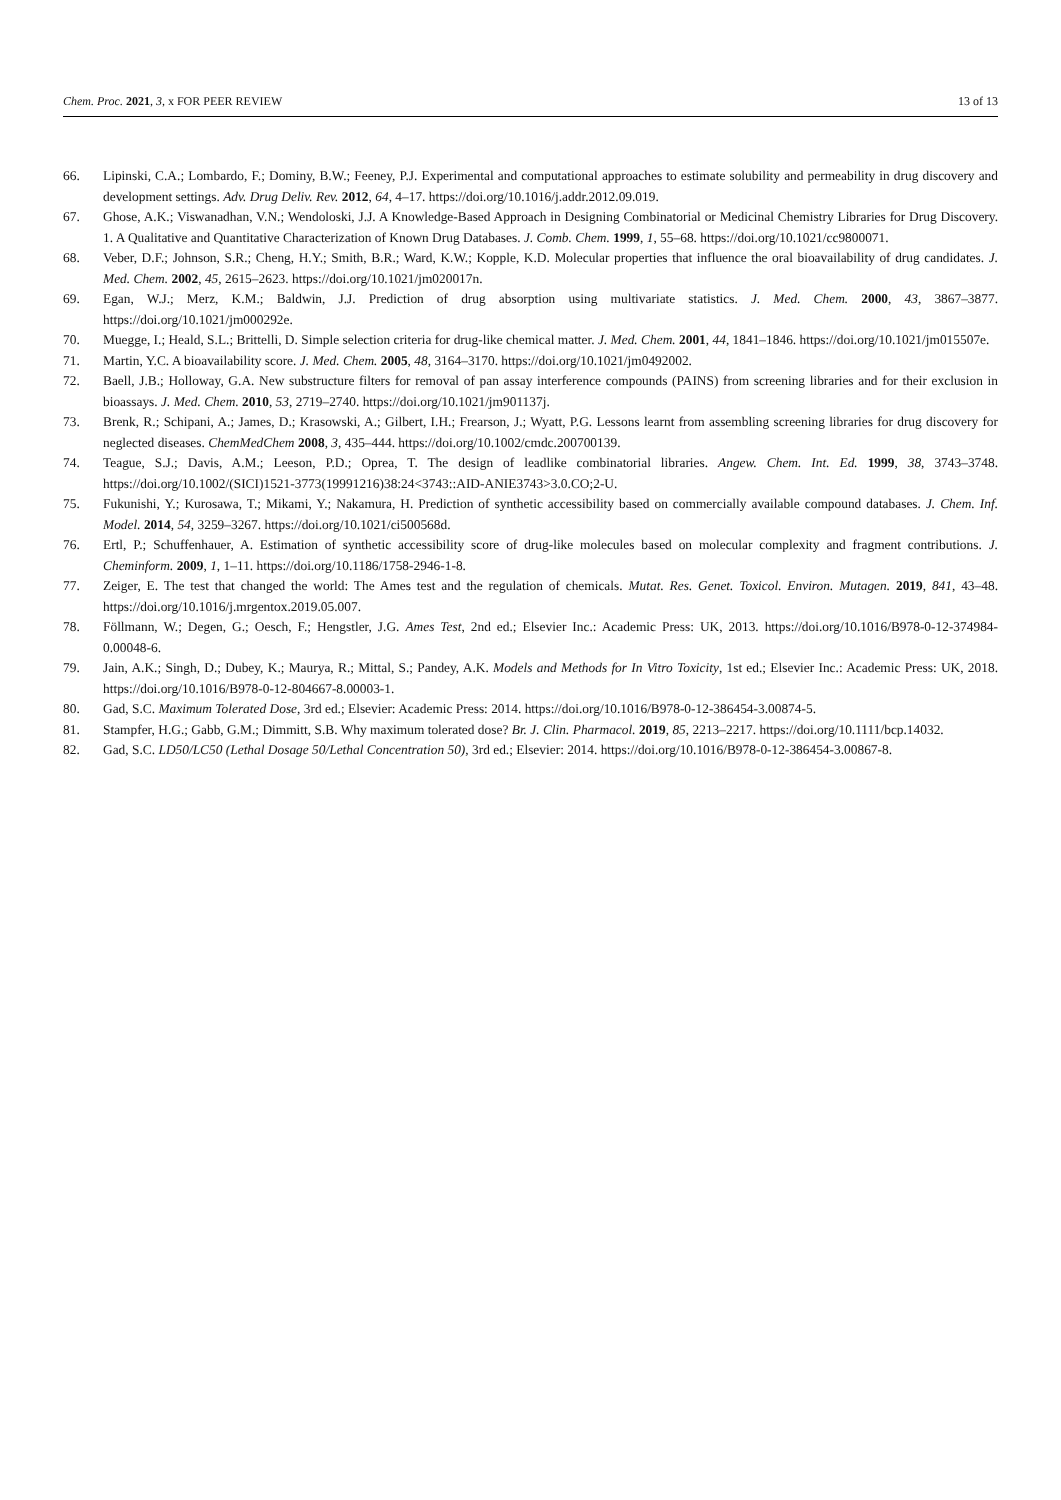Chem. Proc. 2021, 3, x FOR PEER REVIEW 13 of 13
66. Lipinski, C.A.; Lombardo, F.; Dominy, B.W.; Feeney, P.J. Experimental and computational approaches to estimate solubility and permeability in drug discovery and development settings. Adv. Drug Deliv. Rev. 2012, 64, 4–17. https://doi.org/10.1016/j.addr.2012.09.019.
67. Ghose, A.K.; Viswanadhan, V.N.; Wendoloski, J.J. A Knowledge-Based Approach in Designing Combinatorial or Medicinal Chemistry Libraries for Drug Discovery. 1. A Qualitative and Quantitative Characterization of Known Drug Databases. J. Comb. Chem. 1999, 1, 55–68. https://doi.org/10.1021/cc9800071.
68. Veber, D.F.; Johnson, S.R.; Cheng, H.Y.; Smith, B.R.; Ward, K.W.; Kopple, K.D. Molecular properties that influence the oral bioavailability of drug candidates. J. Med. Chem. 2002, 45, 2615–2623. https://doi.org/10.1021/jm020017n.
69. Egan, W.J.; Merz, K.M.; Baldwin, J.J. Prediction of drug absorption using multivariate statistics. J. Med. Chem. 2000, 43, 3867–3877. https://doi.org/10.1021/jm000292e.
70. Muegge, I.; Heald, S.L.; Brittelli, D. Simple selection criteria for drug-like chemical matter. J. Med. Chem. 2001, 44, 1841–1846. https://doi.org/10.1021/jm015507e.
71. Martin, Y.C. A bioavailability score. J. Med. Chem. 2005, 48, 3164–3170. https://doi.org/10.1021/jm0492002.
72. Baell, J.B.; Holloway, G.A. New substructure filters for removal of pan assay interference compounds (PAINS) from screening libraries and for their exclusion in bioassays. J. Med. Chem. 2010, 53, 2719–2740. https://doi.org/10.1021/jm901137j.
73. Brenk, R.; Schipani, A.; James, D.; Krasowski, A.; Gilbert, I.H.; Frearson, J.; Wyatt, P.G. Lessons learnt from assembling screening libraries for drug discovery for neglected diseases. ChemMedChem 2008, 3, 435–444. https://doi.org/10.1002/cmdc.200700139.
74. Teague, S.J.; Davis, A.M.; Leeson, P.D.; Oprea, T. The design of leadlike combinatorial libraries. Angew. Chem. Int. Ed. 1999, 38, 3743–3748. https://doi.org/10.1002/(SICI)1521-3773(19991216)38:24<3743::AID-ANIE3743>3.0.CO;2-U.
75. Fukunishi, Y.; Kurosawa, T.; Mikami, Y.; Nakamura, H. Prediction of synthetic accessibility based on commercially available compound databases. J. Chem. Inf. Model. 2014, 54, 3259–3267. https://doi.org/10.1021/ci500568d.
76. Ertl, P.; Schuffenhauer, A. Estimation of synthetic accessibility score of drug-like molecules based on molecular complexity and fragment contributions. J. Cheminform. 2009, 1, 1–11. https://doi.org/10.1186/1758-2946-1-8.
77. Zeiger, E. The test that changed the world: The Ames test and the regulation of chemicals. Mutat. Res. Genet. Toxicol. Environ. Mutagen. 2019, 841, 43–48. https://doi.org/10.1016/j.mrgentox.2019.05.007.
78. Föllmann, W.; Degen, G.; Oesch, F.; Hengstler, J.G. Ames Test, 2nd ed.; Elsevier Inc.: Academic Press: UK, 2013. https://doi.org/10.1016/B978-0-12-374984-0.00048-6.
79. Jain, A.K.; Singh, D.; Dubey, K.; Maurya, R.; Mittal, S.; Pandey, A.K. Models and Methods for In Vitro Toxicity, 1st ed.; Elsevier Inc.: Academic Press: UK, 2018. https://doi.org/10.1016/B978-0-12-804667-8.00003-1.
80. Gad, S.C. Maximum Tolerated Dose, 3rd ed.; Elsevier: Academic Press: 2014. https://doi.org/10.1016/B978-0-12-386454-3.00874-5.
81. Stampfer, H.G.; Gabb, G.M.; Dimmitt, S.B. Why maximum tolerated dose? Br. J. Clin. Pharmacol. 2019, 85, 2213–2217. https://doi.org/10.1111/bcp.14032.
82. Gad, S.C. LD50/LC50 (Lethal Dosage 50/Lethal Concentration 50), 3rd ed.; Elsevier: 2014. https://doi.org/10.1016/B978-0-12-386454-3.00867-8.